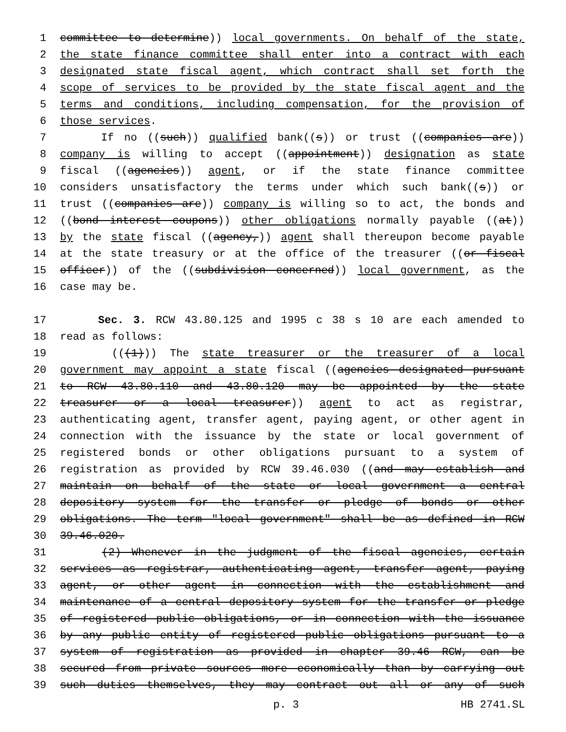1 committee to determine)) local governments. On behalf of the state,
2 the state finance committee shall enter into a contract with each
3 designated state fiscal agent, which contract shall set forth the
4 scope of services to be provided by the state fiscal agent and the
5 terms and conditions, including compensation, for the provision of
6 those services.
7 If no ((such)) qualified bank((s)) or trust ((companies are))
8 company is willing to accept ((appointment)) designation as state
9 fiscal ((agencies)) agent, or if the state finance committee
10 considers unsatisfactory the terms under which such bank((s)) or
11 trust ((companies are)) company is willing so to act, the bonds and
12 ((bond interest coupons)) other obligations normally payable ((at))
13 by the state fiscal ((agency,)) agent shall thereupon become payable
14 at the state treasury or at the office of the treasurer ((or fiscal
15 officer)) of the ((subdivision concerned)) local government, as the
16 case may be.
17 Sec. 3. RCW 43.80.125 and 1995 c 38 s 10 are each amended to
18 read as follows:
19 (((1))) The state treasurer or the treasurer of a local
20 government may appoint a state fiscal ((agencies designated pursuant
21 to RCW 43.80.110 and 43.80.120 may be appointed by the state
22 treasurer or a local treasurer)) agent to act as registrar,
23 authenticating agent, transfer agent, paying agent, or other agent in
24 connection with the issuance by the state or local government of
25 registered bonds or other obligations pursuant to a system of
26 registration as provided by RCW 39.46.030 ((and may establish and
27 maintain on behalf of the state or local government a central
28 depository system for the transfer or pledge of bonds or other
29 obligations. The term "local government" shall be as defined in RCW
30 39.46.020.
31 (2) Whenever in the judgment of the fiscal agencies, certain
32 services as registrar, authenticating agent, transfer agent, paying
33 agent, or other agent in connection with the establishment and
34 maintenance of a central depository system for the transfer or pledge
35 of registered public obligations, or in connection with the issuance
36 by any public entity of registered public obligations pursuant to a
37 system of registration as provided in chapter 39.46 RCW, can be
38 secured from private sources more economically than by carrying out
39 such duties themselves, they may contract out all or any of such
p. 3 HB 2741.SL